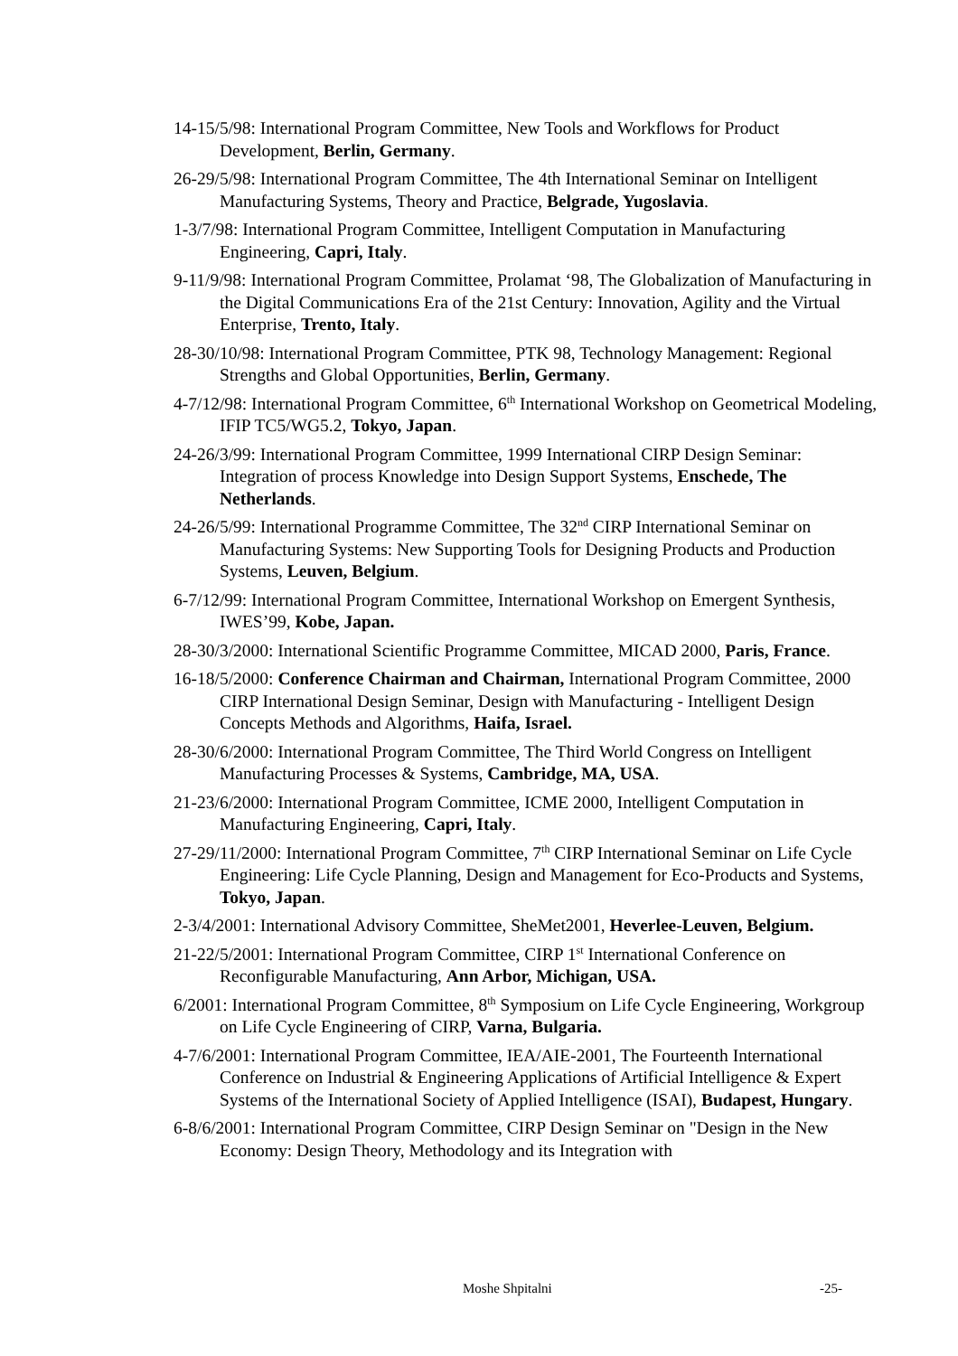14-15/5/98: International Program Committee, New Tools and Workflows for Product Development, Berlin, Germany.
26-29/5/98: International Program Committee, The 4th International Seminar on Intelligent Manufacturing Systems, Theory and Practice, Belgrade, Yugoslavia.
1-3/7/98: International Program Committee, Intelligent Computation in Manufacturing Engineering, Capri, Italy.
9-11/9/98: International Program Committee, Prolamat ‘98, The Globalization of Manufacturing in the Digital Communications Era of the 21st Century: Innovation, Agility and the Virtual Enterprise, Trento, Italy.
28-30/10/98: International Program Committee, PTK 98, Technology Management: Regional Strengths and Global Opportunities, Berlin, Germany.
4-7/12/98: International Program Committee, 6<sup>th</sup> International Workshop on Geometrical Modeling, IFIP TC5/WG5.2, Tokyo, Japan.
24-26/3/99: International Program Committee, 1999 International CIRP Design Seminar: Integration of process Knowledge into Design Support Systems, Enschede, The Netherlands.
24-26/5/99: International Programme Committee, The 32<sup>nd</sup> CIRP International Seminar on Manufacturing Systems: New Supporting Tools for Designing Products and Production Systems, Leuven, Belgium.
6-7/12/99: International Program Committee, International Workshop on Emergent Synthesis, IWES’99, Kobe, Japan.
28-30/3/2000: International Scientific Programme Committee, MICAD 2000, Paris, France.
16-18/5/2000: Conference Chairman and Chairman, International Program Committee, 2000 CIRP International Design Seminar, Design with Manufacturing - Intelligent Design Concepts Methods and Algorithms, Haifa, Israel.
28-30/6/2000: International Program Committee, The Third World Congress on Intelligent Manufacturing Processes & Systems, Cambridge, MA, USA.
21-23/6/2000: International Program Committee, ICME 2000, Intelligent Computation in Manufacturing Engineering, Capri, Italy.
27-29/11/2000: International Program Committee, 7<sup>th</sup> CIRP International Seminar on Life Cycle Engineering: Life Cycle Planning, Design and Management for Eco-Products and Systems, Tokyo, Japan.
2-3/4/2001: International Advisory Committee, SheMet2001, Heverlee-Leuven, Belgium.
21-22/5/2001: International Program Committee, CIRP 1<sup>st</sup> International Conference on Reconfigurable Manufacturing, Ann Arbor, Michigan, USA.
6/2001: International Program Committee, 8<sup>th</sup> Symposium on Life Cycle Engineering, Workgroup on Life Cycle Engineering of CIRP, Varna, Bulgaria.
4-7/6/2001: International Program Committee, IEA/AIE-2001, The Fourteenth International Conference on Industrial & Engineering Applications of Artificial Intelligence & Expert Systems of the International Society of Applied Intelligence (ISAI), Budapest, Hungary.
6-8/6/2001: International Program Committee, CIRP Design Seminar on "Design in the New Economy: Design Theory, Methodology and its Integration with
Moshe Shpitalni -25-